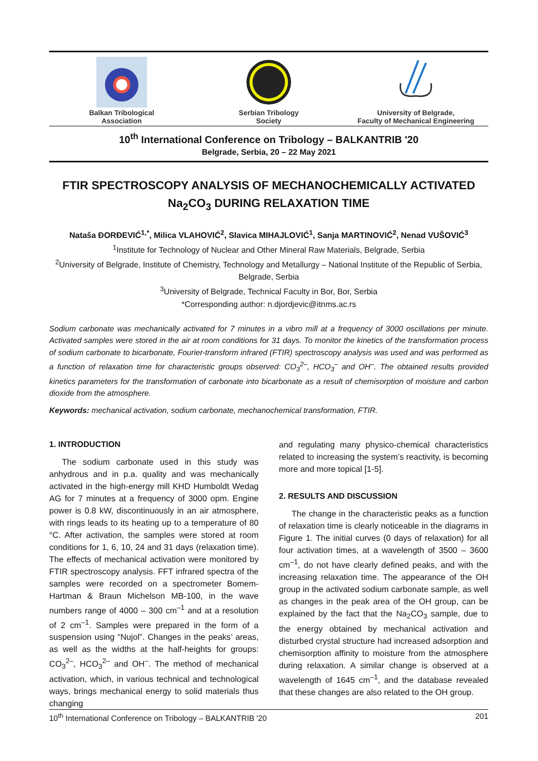Balkan Tribological
Association
Serbian Tribology
Society
University of Belgrade,
Faculty of Mechanical Engineering
10<sup>th</sup> International Conference on Tribology – BALKANTRIB '20
Belgrade, Serbia, 20 – 22 May 2021
FTIR SPECTROSCOPY ANALYSIS OF MECHANOCHEMICALLY ACTIVATED
Na<sub>2</sub>CO<sub>3</sub> DURING RELAXATION TIME
Nataša ĐORĐEVIĆ<sup>1,*</sup>, Milica VLAHOVIĆ<sup>2</sup>, Slavica MIHAJLOVIĆ<sup>1</sup>, Sanja MARTINOVIĆ<sup>2</sup>, Nenad VUŠOVIĆ<sup>3</sup>
<sup>1</sup> Institute for Technology of Nuclear and Other Mineral Raw Materials, Belgrade, Serbia
<sup>2</sup> University of Belgrade, Institute of Chemistry, Technology and Metallurgy – National Institute of the Republic of Serbia, Belgrade, Serbia
<sup>3</sup> University of Belgrade, Technical Faculty in Bor, Bor, Serbia
*Corresponding author: n.djordjevic@itnms.ac.rs
Sodium carbonate was mechanically activated for 7 minutes in a vibro mill at a frequency of 3000 oscillations per minute. Activated samples were stored in the air at room conditions for 31 days. To monitor the kinetics of the transformation process of sodium carbonate to bicarbonate, Fourier-transform infrared (FTIR) spectroscopy analysis was used and was performed as a function of relaxation time for characteristic groups observed: CO<sub>3</sub><sup>2–</sup>, HCO<sub>3</sub><sup>–</sup> and OH<sup>–</sup>. The obtained results provided kinetics parameters for the transformation of carbonate into bicarbonate as a result of chemisorption of moisture and carbon dioxide from the atmosphere.
Keywords: mechanical activation, sodium carbonate, mechanochemical transformation, FTIR.
1. INTRODUCTION
The sodium carbonate used in this study was anhydrous and in p.a. quality and was mechanically activated in the high-energy mill KHD Humboldt Wedag AG for 7 minutes at a frequency of 3000 opm. Engine power is 0.8 kW, discontinuously in an air atmosphere, with rings leads to its heating up to a temperature of 80 °C. After activation, the samples were stored at room conditions for 1, 6, 10, 24 and 31 days (relaxation time). The effects of mechanical activation were monitored by FTIR spectroscopy analysis. FFT infrared spectra of the samples were recorded on a spectrometer Bomem-Hartman & Braun Michelson MB-100, in the wave numbers range of 4000 – 300 cm<sup>–1</sup> and at a resolution of 2 cm<sup>–1</sup>. Samples were prepared in the form of a suspension using “Nujol”. Changes in the peaks’ areas, as well as the widths at the half-heights for groups: CO<sub>3</sub><sup>2–</sup>, HCO<sub>3</sub><sup>2–</sup> and OH<sup>–</sup>. The method of mechanical activation, which, in various technical and technological ways, brings mechanical energy to solid materials thus changing
and regulating many physico-chemical characteristics related to increasing the system’s reactivity, is becoming more and more topical [1-5].
2. RESULTS AND DISCUSSION
The change in the characteristic peaks as a function of relaxation time is clearly noticeable in the diagrams in Figure 1. The initial curves (0 days of relaxation) for all four activation times, at a wavelength of 3500 – 3600 cm<sup>–1</sup>, do not have clearly defined peaks, and with the increasing relaxation time. The appearance of the OH group in the activated sodium carbonate sample, as well as changes in the peak area of the OH group, can be explained by the fact that the Na<sub>2</sub>CO<sub>3</sub> sample, due to the energy obtained by mechanical activation and disturbed crystal structure had increased adsorption and chemisorption affinity to moisture from the atmosphere during relaxation. A similar change is observed at a wavelength of 1645 cm<sup>–1</sup>, and the database revealed that these changes are also related to the OH group.
10<sup>th</sup> International Conference on Tribology – BALKANTRIB '20 201